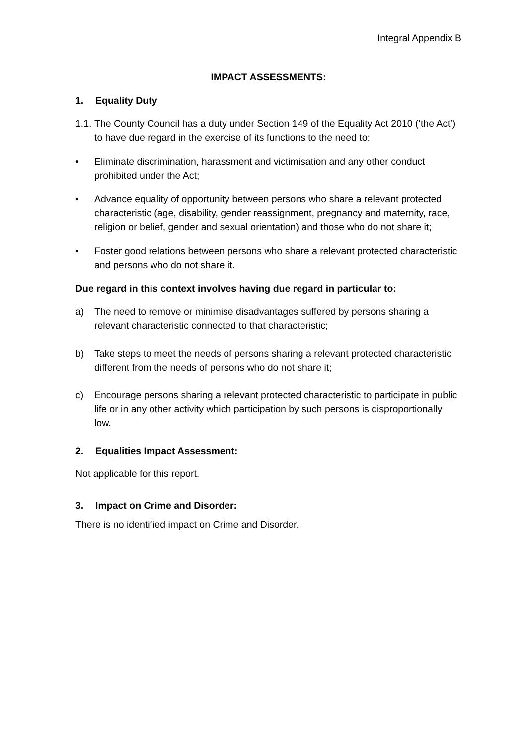Integral Appendix B
IMPACT ASSESSMENTS:
1. Equality Duty
1.1.
The County Council has a duty under Section 149 of the Equality Act 2010 (‘the Act’) to have due regard in the exercise of its functions to the need to:
• Eliminate discrimination, harassment and victimisation and any other conduct prohibited under the Act;
• Advance equality of opportunity between persons who share a relevant protected characteristic (age, disability, gender reassignment, pregnancy and maternity, race, religion or belief, gender and sexual orientation) and those who do not share it;
• Foster good relations between persons who share a relevant protected characteristic and persons who do not share it.
Due regard in this context involves having due regard in particular to:
a) The need to remove or minimise disadvantages suffered by persons sharing a relevant characteristic connected to that characteristic;
b) Take steps to meet the needs of persons sharing a relevant protected characteristic different from the needs of persons who do not share it;
c) Encourage persons sharing a relevant protected characteristic to participate in public life or in any other activity which participation by such persons is disproportionally low.
2. Equalities Impact Assessment:
Not applicable for this report.
3. Impact on Crime and Disorder:
There is no identified impact on Crime and Disorder.